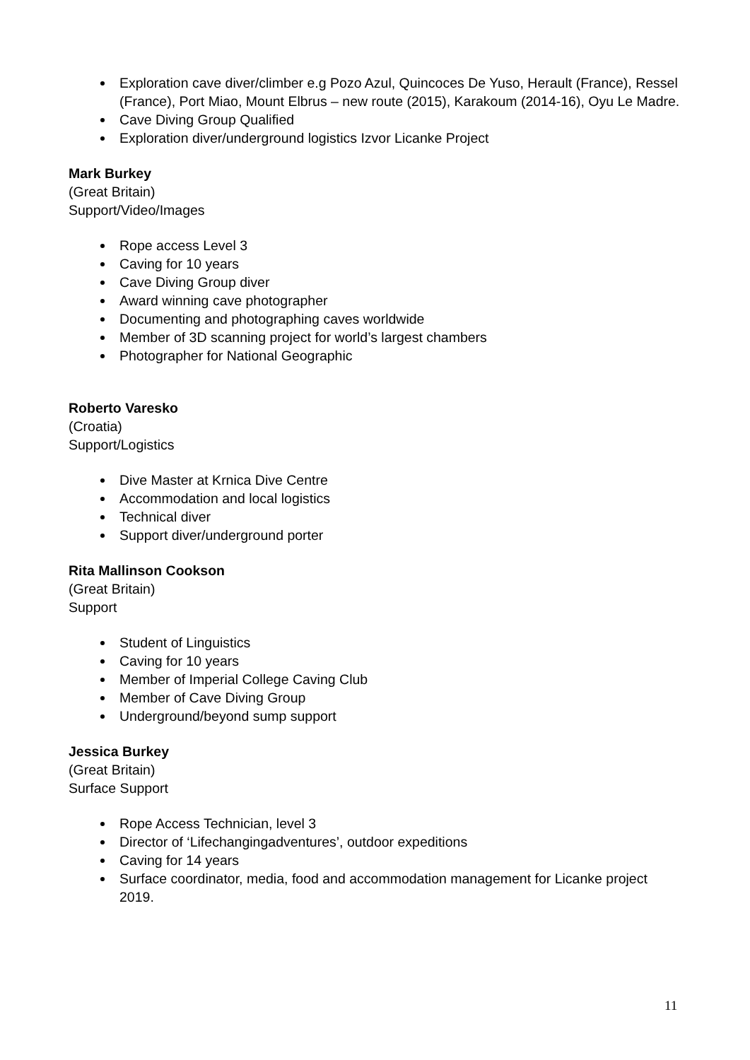Exploration cave diver/climber e.g Pozo Azul, Quincoces De Yuso, Herault (France), Ressel (France), Port Miao, Mount Elbrus – new route (2015), Karakoum (2014-16), Oyu Le Madre.
Cave Diving Group Qualified
Exploration diver/underground logistics Izvor Licanke Project
Mark Burkey
(Great Britain)
Support/Video/Images
Rope access Level 3
Caving for 10 years
Cave Diving Group diver
Award winning cave photographer
Documenting and photographing caves worldwide
Member of 3D scanning project for world’s largest chambers
Photographer for National Geographic
Roberto Varesko
(Croatia)
Support/Logistics
Dive Master at Krnica Dive Centre
Accommodation and local logistics
Technical diver
Support diver/underground porter
Rita Mallinson Cookson
(Great Britain)
Support
Student of Linguistics
Caving for 10 years
Member of Imperial College Caving Club
Member of Cave Diving Group
Underground/beyond sump support
Jessica Burkey
(Great Britain)
Surface Support
Rope Access Technician, level 3
Director of ‘Lifechangingadventures’, outdoor expeditions
Caving for 14 years
Surface coordinator, media, food and accommodation management for Licanke project 2019.
11